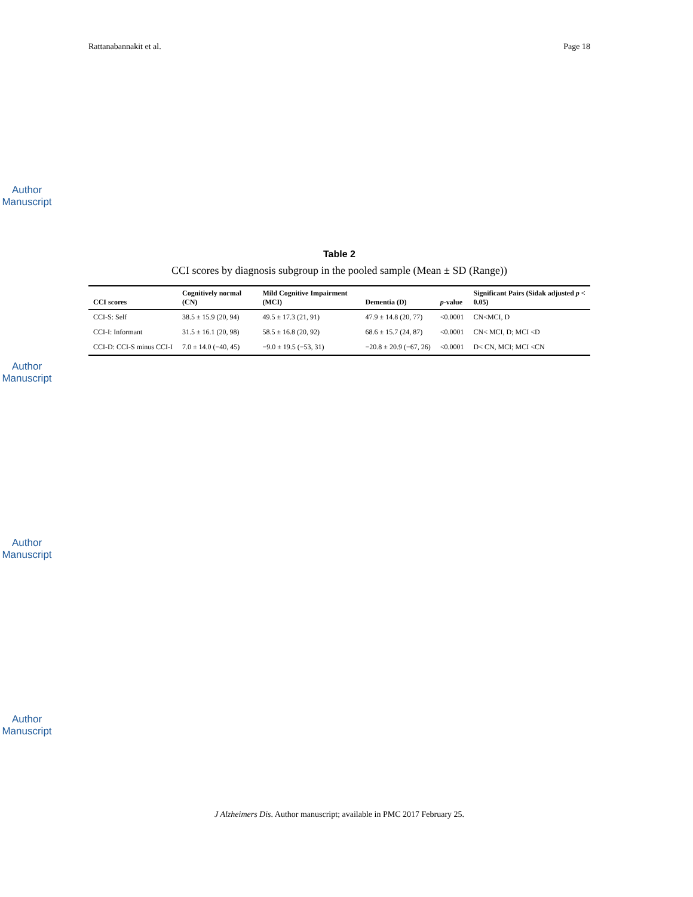Author Manuscript
Author Manuscript
Author Manuscript
Author Manuscript
Rattanabannakit et al. Page 18
Table 2
CCI scores by diagnosis subgroup in the pooled sample (Mean ± SD (Range))
| CCI scores | Cognitively normal (CN) | Mild Cognitive Impairment (MCI) | Dementia (D) | p -value | Significant Pairs (Sidak adjusted p < 0.05) |
| --- | --- | --- | --- | --- | --- |
| CCI-S: Self | 38.5 ± 15.9 (20, 94) | 49.5 ± 17.3 (21, 91) | 47.9 ± 14.8 (20, 77) | <0.0001 | CN<MCI, D |
| CCI-I: Informant | 31.5 ± 16.1 (20, 98) | 58.5 ± 16.8 (20, 92) | 68.6 ± 15.7 (24, 87) | <0.0001 | CN< MCI, D; MCI <D |
| CCI-D: CCI-S minus CCI-I | 7.0 ± 14.0 (−40, 45) | −9.0 ± 19.5 (−53, 31) | −20.8 ± 20.9 (−67, 26) | <0.0001 | D< CN, MCI; MCI <CN |
J Alzheimers Dis. Author manuscript; available in PMC 2017 February 25.